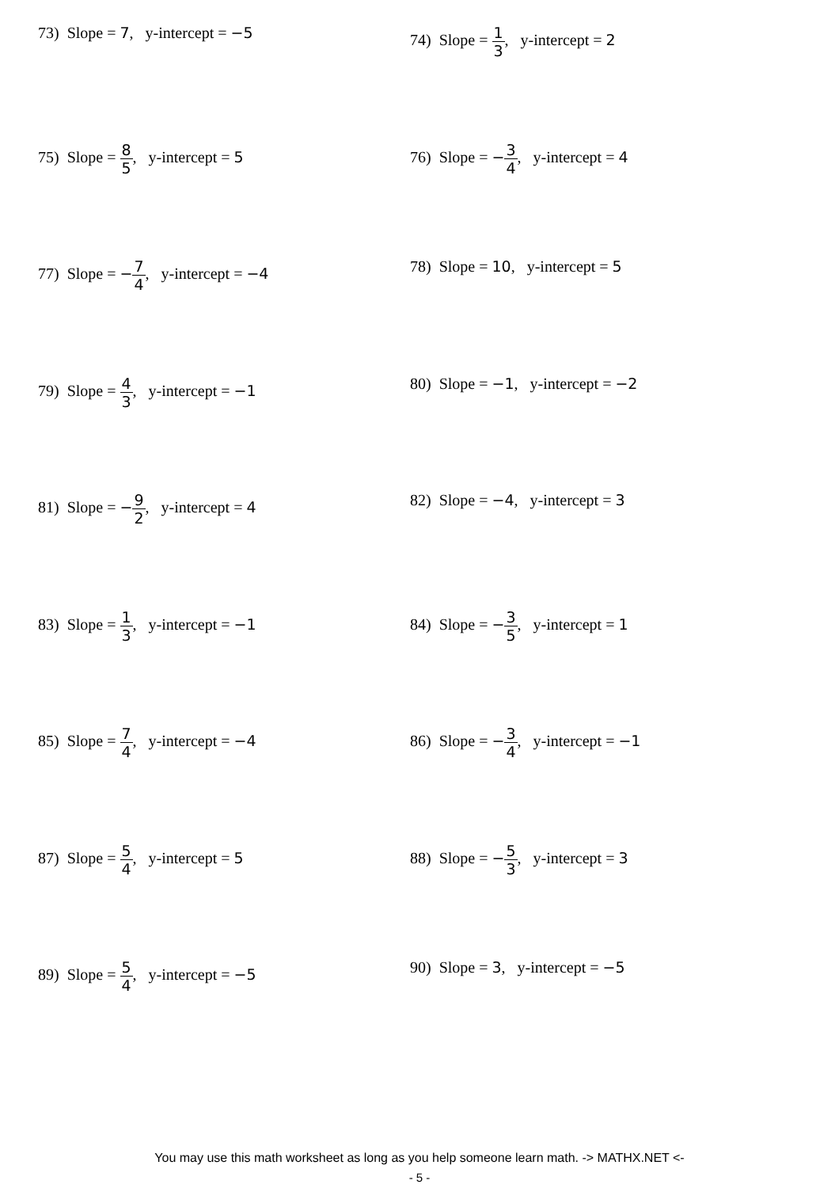73) Slope = 7, y-intercept = −5
74) Slope = 1 3, y-intercept = 2
75) Slope = 8 5, y-intercept = 5
76) Slope = −3 4, y-intercept = 4
77) Slope = −7 4, y-intercept = −4
78) Slope = 10, y-intercept = 5
79) Slope = 4 3, y-intercept = −1
80) Slope = −1, y-intercept = −2
81) Slope = −9 2, y-intercept = 4
82) Slope = −4, y-intercept = 3
83) Slope = 1 3, y-intercept = −1
84) Slope = −3 5, y-intercept = 1
85) Slope = 7 4, y-intercept = −4
86) Slope = −3 4, y-intercept = −1
87) Slope = 5 4, y-intercept = 5
88) Slope = −5 3, y-intercept = 3
89) Slope = 5 4, y-intercept = −5
90) Slope = 3, y-intercept = −5
You may use this math worksheet as long as you help someone learn math. -> MATHX.NET <-
- 5 -